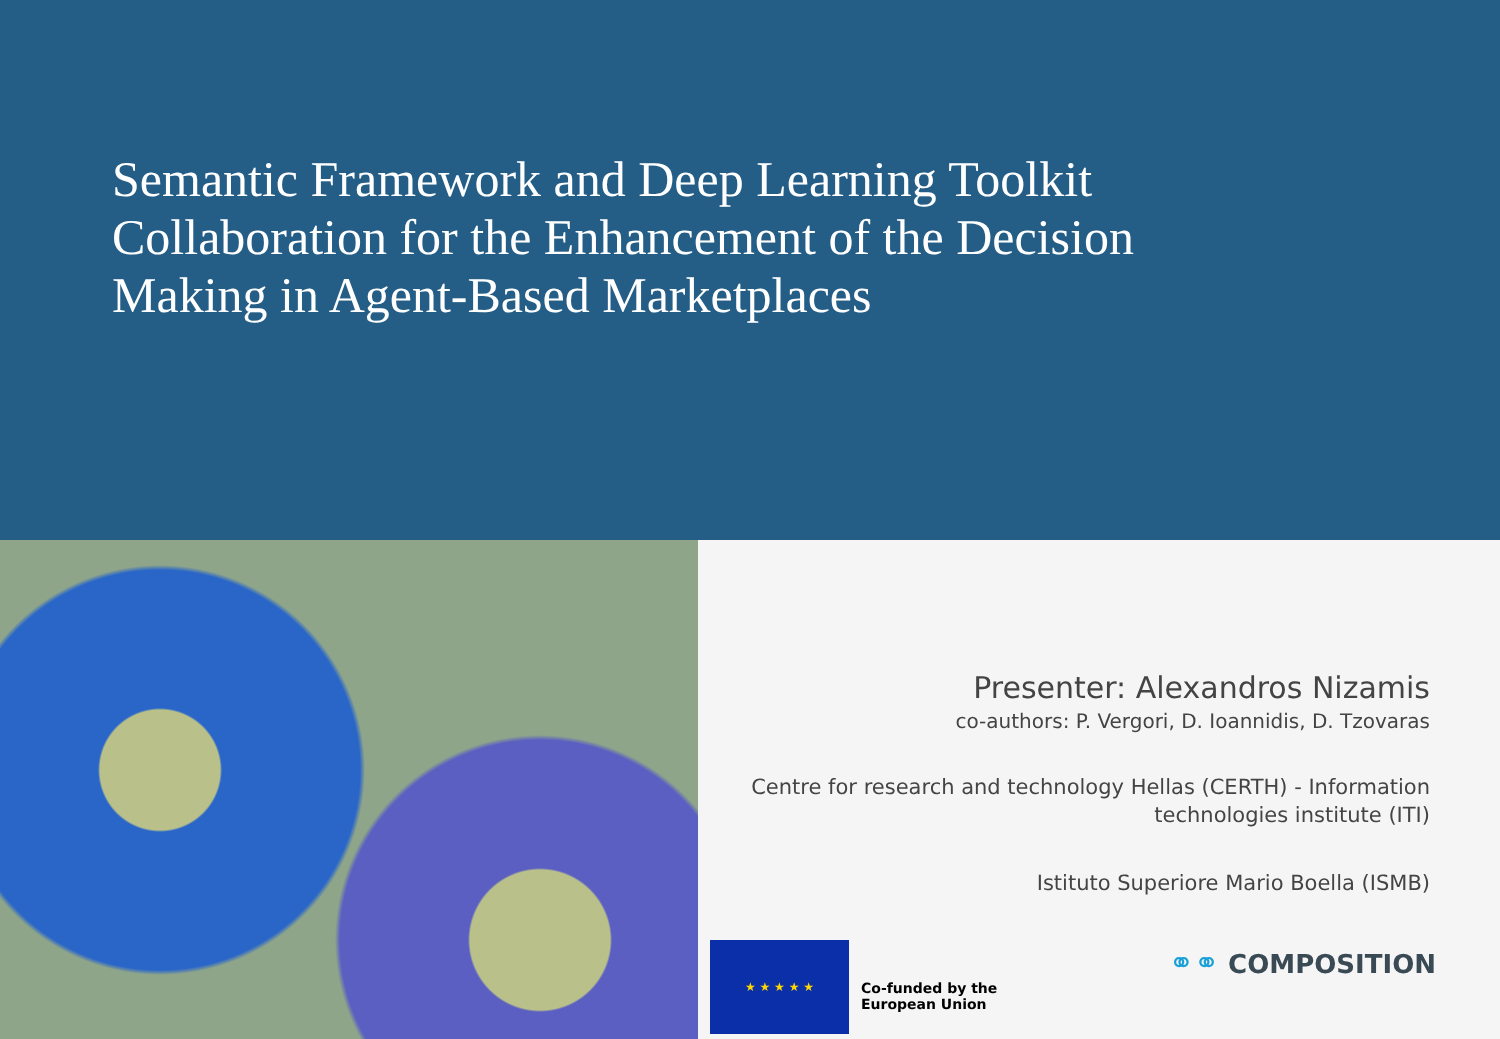Semantic Framework and Deep Learning Toolkit Collaboration for the Enhancement of the Decision Making in Agent-Based Marketplaces
Presenter: Alexandros Nizamis
co-authors: P. Vergori, D. Ioannidis, D. Tzovaras
Centre for research and technology Hellas (CERTH) - Information technologies institute (ITI)
Istituto Superiore Mario Boella (ISMB)
★ ★ ★ ★ ★
Co-funded by the
European Union
⚭⚭ COMPOSITION